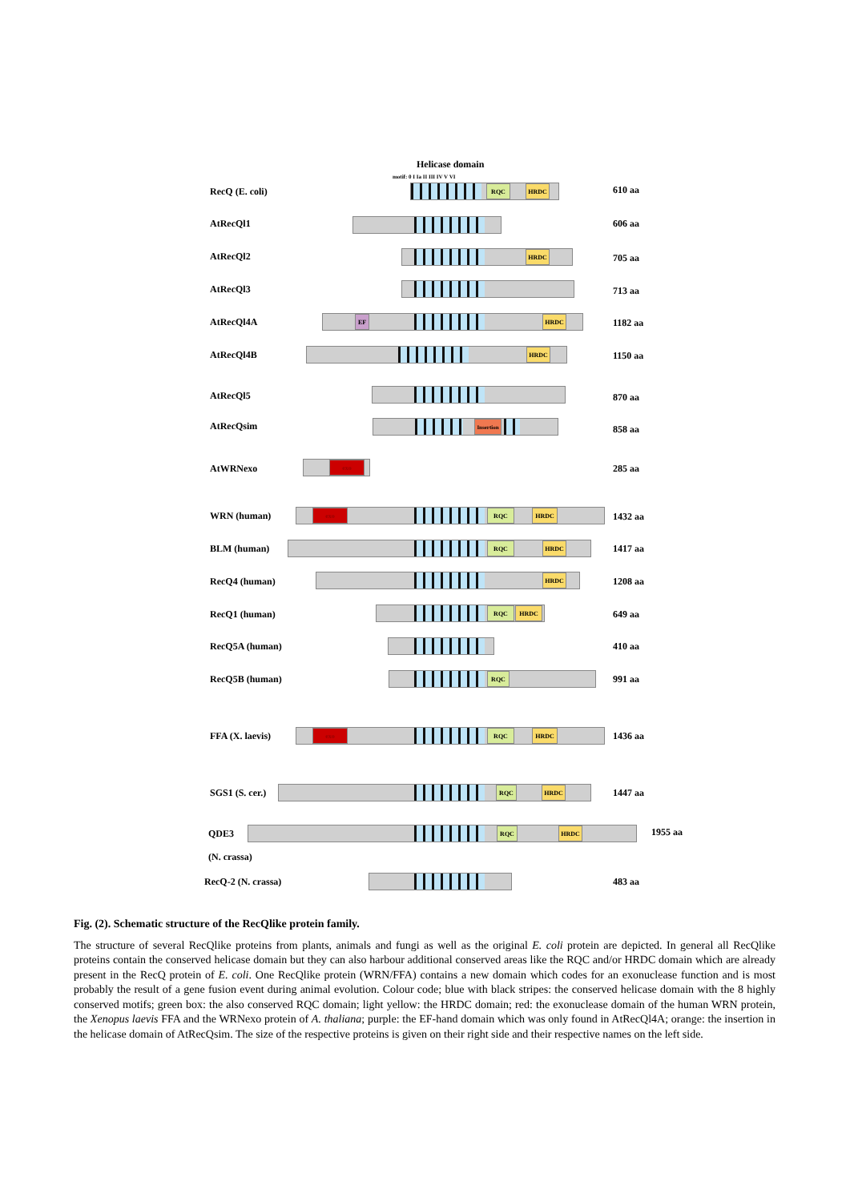Helicase domain
motif: 0 I Ia II III IV V VI
RecQ (E. coli)
RQC HRDC 610 aa
AtRecQl1 606 aa
AtRecQl2 HRDC 705 aa
AtRecQl3 713 aa
AtRecQl4A
EF HRDC 1182 aa
AtRecQl4B HRDC 1150 aa
AtRecQl5 870 aa
AtRecQsim Insertion 858 aa
AtWRNexo exo 285 aa
WRN (human)
exo RQC HRDC 1432 aa
BLM (human)
RQC HRDC 1417 aa
RecQ4 (human) HRDC 1208 aa
RecQ1 (human)
RQC HRDC 649 aa
RecQ5A (human) 410 aa
RecQ5B (human) RQC 991 aa
FFA (X. laevis)
exo RQC HRDC 1436 aa
SGS1 (S. cer.)
RQC HRDC 1447 aa
QDE3
RQC HRDC 1955 aa
(N. crassa)
RecQ-2 (N. crassa) 483 aa
Fig. (2). Schematic structure of the RecQlike protein family.
The structure of several RecQlike proteins from plants, animals and fungi as well as the original E. coli protein are depicted. In general all RecQlike proteins contain the conserved helicase domain but they can also harbour additional conserved areas like the RQC and/or HRDC domain which are already present in the RecQ protein of E. coli. One RecQlike protein (WRN/FFA) contains a new domain which codes for an exonuclease function and is most probably the result of a gene fusion event during animal evolution. Colour code; blue with black stripes: the conserved helicase domain with the 8 highly conserved motifs; green box: the also conserved RQC domain; light yellow: the HRDC domain; red: the exonuclease domain of the human WRN protein, the Xenopus laevis FFA and the WRNexo protein of A. thaliana; purple: the EF-hand domain which was only found in AtRecQl4A; orange: the insertion in the helicase domain of AtRecQsim. The size of the respective proteins is given on their right side and their respective names on the left side.